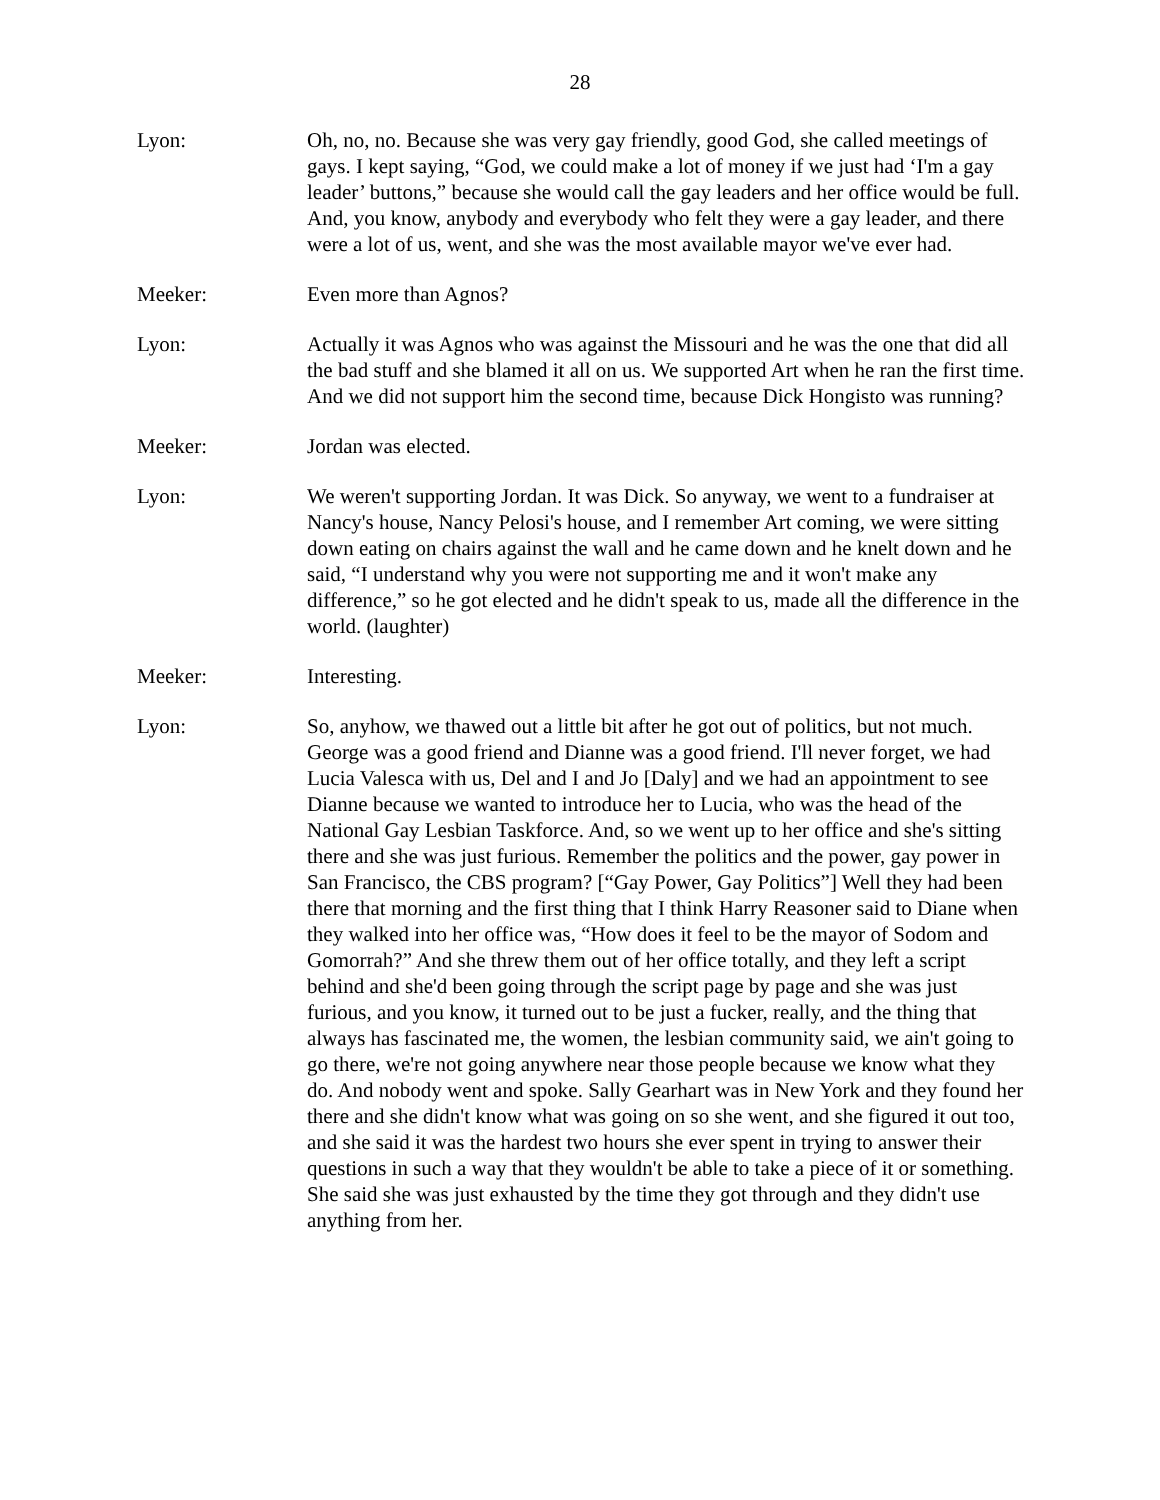28
Lyon: Oh, no, no. Because she was very gay friendly, good God, she called meetings of gays. I kept saying, “God, we could make a lot of money if we just had ‘I'm a gay leader’ buttons,” because she would call the gay leaders and her office would be full. And, you know, anybody and everybody who felt they were a gay leader, and there were a lot of us, went, and she was the most available mayor we've ever had.
Meeker: Even more than Agnos?
Lyon: Actually it was Agnos who was against the Missouri and he was the one that did all the bad stuff and she blamed it all on us. We supported Art when he ran the first time. And we did not support him the second time, because Dick Hongisto was running?
Meeker: Jordan was elected.
Lyon: We weren't supporting Jordan. It was Dick. So anyway, we went to a fundraiser at Nancy's house, Nancy Pelosi's house, and I remember Art coming, we were sitting down eating on chairs against the wall and he came down and he knelt down and he said, “I understand why you were not supporting me and it won't make any difference,” so he got elected and he didn't speak to us, made all the difference in the world. (laughter)
Meeker: Interesting.
Lyon: So, anyhow, we thawed out a little bit after he got out of politics, but not much. George was a good friend and Dianne was a good friend. I'll never forget, we had Lucia Valesca with us, Del and I and Jo [Daly] and we had an appointment to see Dianne because we wanted to introduce her to Lucia, who was the head of the National Gay Lesbian Taskforce. And, so we went up to her office and she's sitting there and she was just furious. Remember the politics and the power, gay power in San Francisco, the CBS program? [“Gay Power, Gay Politics”] Well they had been there that morning and the first thing that I think Harry Reasoner said to Diane when they walked into her office was, “How does it feel to be the mayor of Sodom and Gomorrah?” And she threw them out of her office totally, and they left a script behind and she'd been going through the script page by page and she was just furious, and you know, it turned out to be just a fucker, really, and the thing that always has fascinated me, the women, the lesbian community said, we ain't going to go there, we're not going anywhere near those people because we know what they do. And nobody went and spoke. Sally Gearhart was in New York and they found her there and she didn't know what was going on so she went, and she figured it out too, and she said it was the hardest two hours she ever spent in trying to answer their questions in such a way that they wouldn't be able to take a piece of it or something. She said she was just exhausted by the time they got through and they didn't use anything from her.